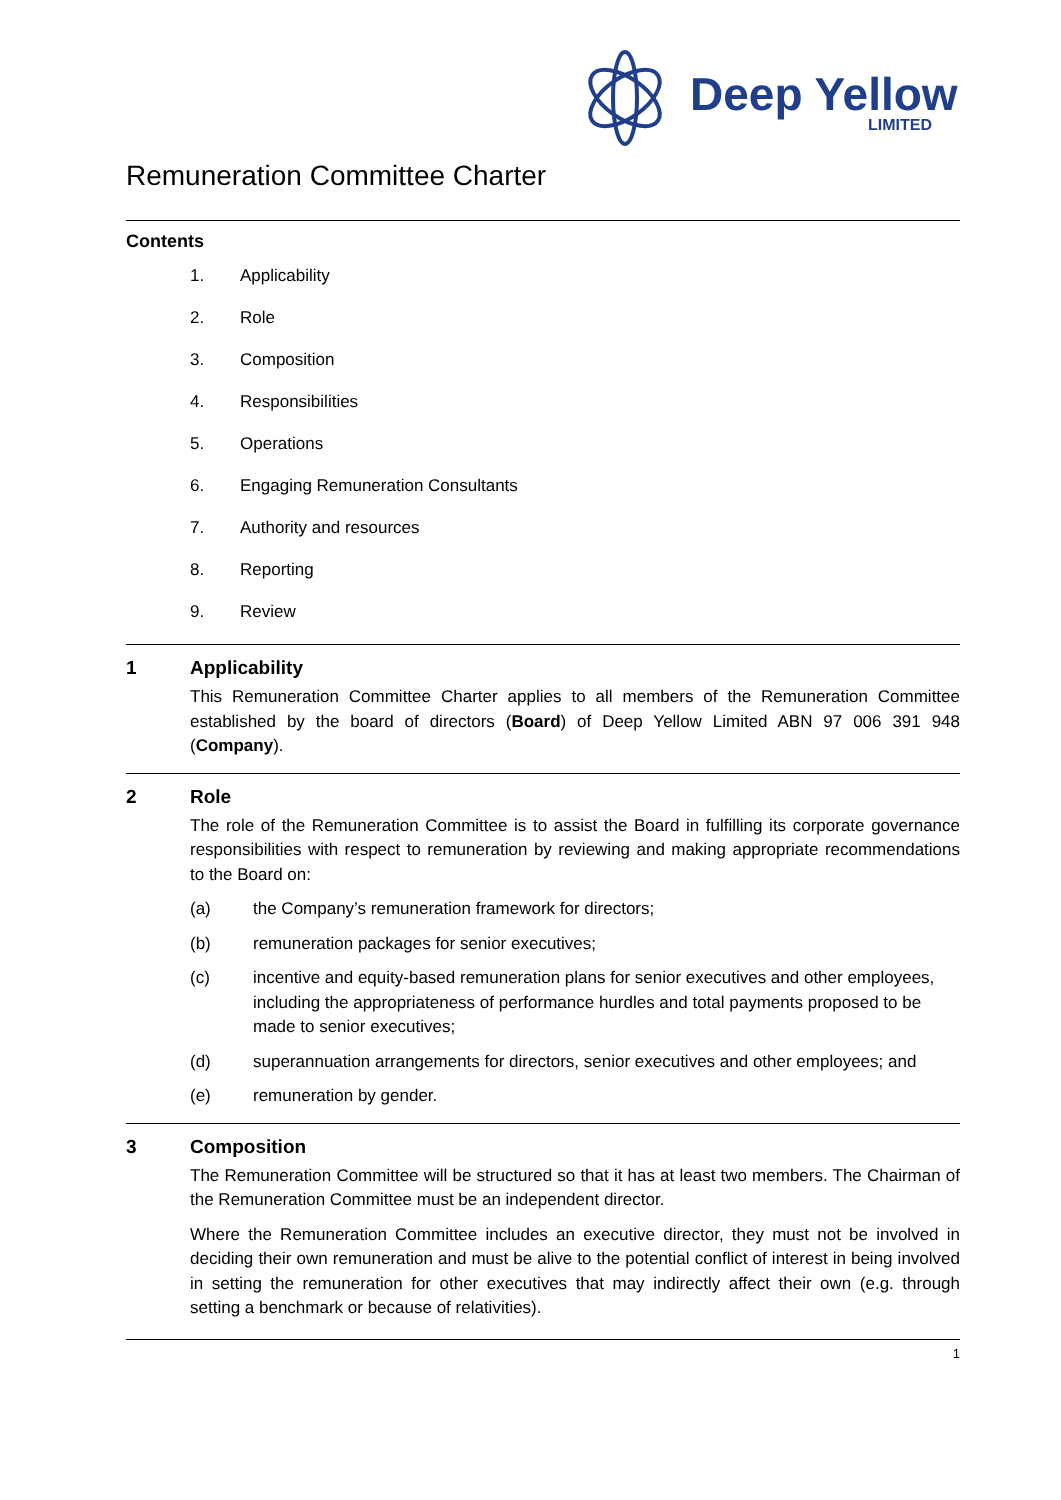Deep Yellow
LIMITED
Remuneration Committee Charter
Contents
1. Applicability
2. Role
3. Composition
4. Responsibilities
5. Operations
6. Engaging Remuneration Consultants
7. Authority and resources
8. Reporting
9. Review
1 Applicability
This Remuneration Committee Charter applies to all members of the Remuneration Committee established by the board of directors (Board) of Deep Yellow Limited ABN 97 006 391 948 (Company).
2 Role
The role of the Remuneration Committee is to assist the Board in fulfilling its corporate governance responsibilities with respect to remuneration by reviewing and making appropriate recommendations to the Board on:
(a) the Company’s remuneration framework for directors;
(b) remuneration packages for senior executives;
(c) incentive and equity-based remuneration plans for senior executives and other employees, including the appropriateness of performance hurdles and total payments proposed to be made to senior executives;
(d) superannuation arrangements for directors, senior executives and other employees; and
(e) remuneration by gender.
3 Composition
The Remuneration Committee will be structured so that it has at least two members. The Chairman of the Remuneration Committee must be an independent director.
Where the Remuneration Committee includes an executive director, they must not be involved in deciding their own remuneration and must be alive to the potential conflict of interest in being involved in setting the remuneration for other executives that may indirectly affect their own (e.g. through setting a benchmark or because of relativities).
1